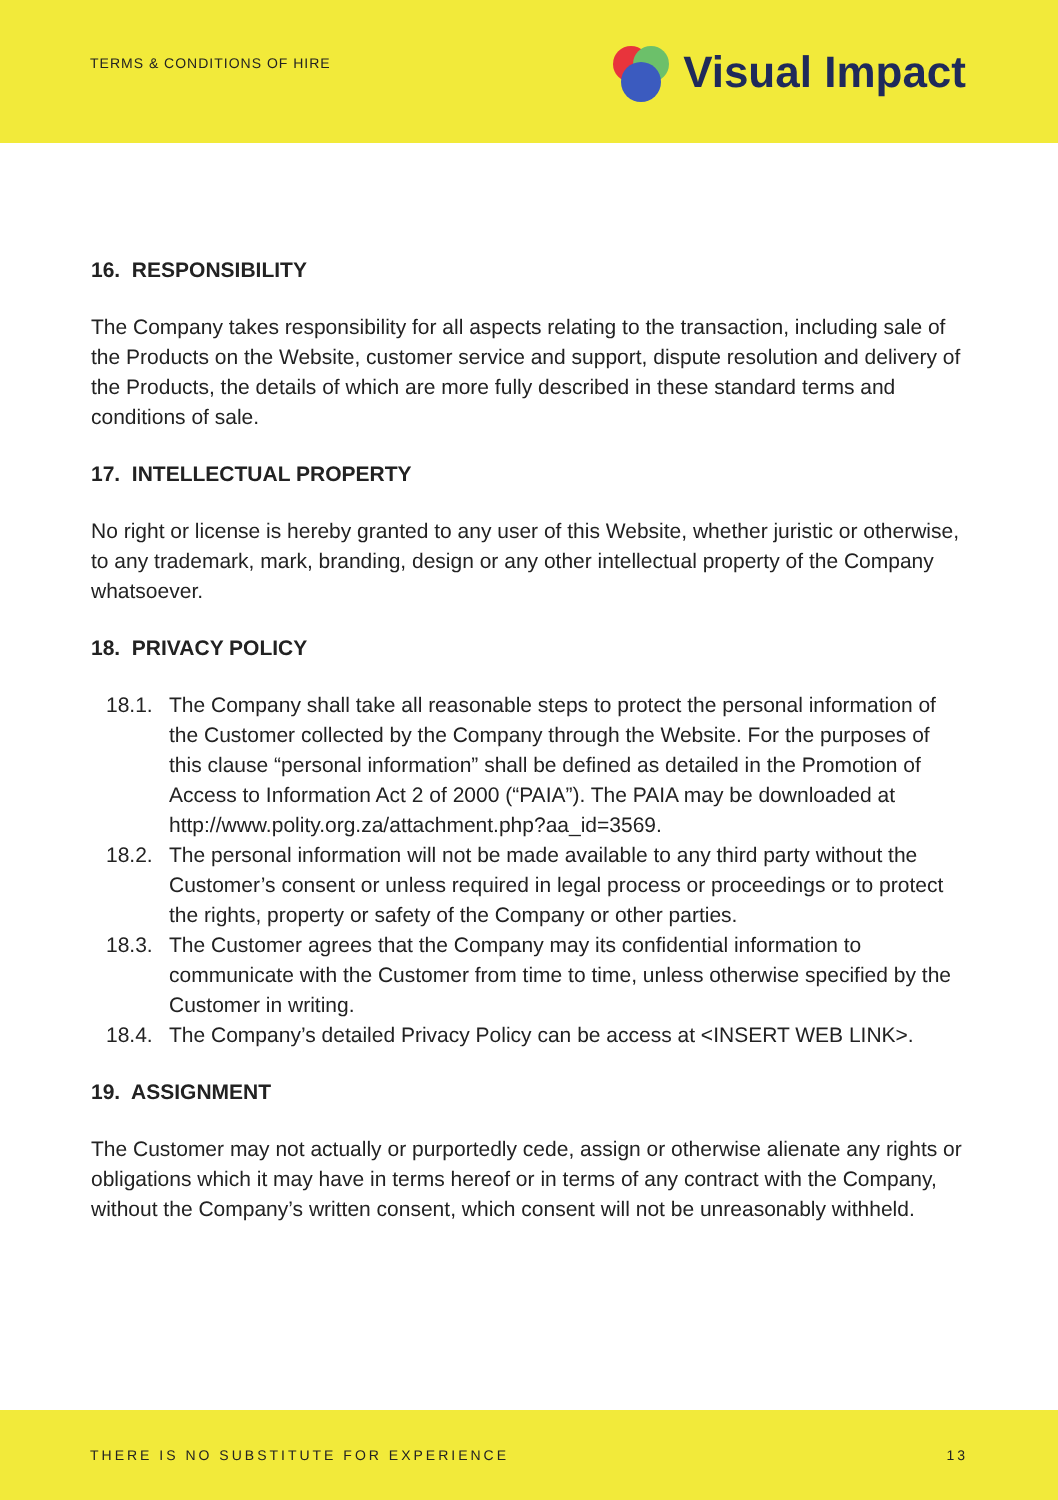TERMS & CONDITIONS OF HIRE
Visual Impact
16. RESPONSIBILITY
The Company takes responsibility for all aspects relating to the transaction, including sale of the Products on the Website, customer service and support, dispute resolution and delivery of the Products, the details of which are more fully described in these standard terms and conditions of sale.
17. INTELLECTUAL PROPERTY
No right or license is hereby granted to any user of this Website, whether juristic or otherwise, to any trademark, mark, branding, design or any other intellectual property of the Company whatsoever.
18. PRIVACY POLICY
18.1. The Company shall take all reasonable steps to protect the personal information of the Customer collected by the Company through the Website. For the purposes of this clause “personal information” shall be defined as detailed in the Promotion of Access to Information Act 2 of 2000 (“PAIA”). The PAIA may be downloaded at http://www.polity.org.za/attachment.php?aa_id=3569.
18.2. The personal information will not be made available to any third party without the Customer’s consent or unless required in legal process or proceedings or to protect the rights, property or safety of the Company or other parties.
18.3. The Customer agrees that the Company may its confidential information to communicate with the Customer from time to time, unless otherwise specified by the Customer in writing.
18.4. The Company’s detailed Privacy Policy can be access at <INSERT WEB LINK>.
19. ASSIGNMENT
The Customer may not actually or purportedly cede, assign or otherwise alienate any rights or obligations which it may have in terms hereof or in terms of any contract with the Company, without the Company’s written consent, which consent will not be unreasonably withheld.
THERE IS NO SUBSTITUTE FOR EXPERIENCE
13